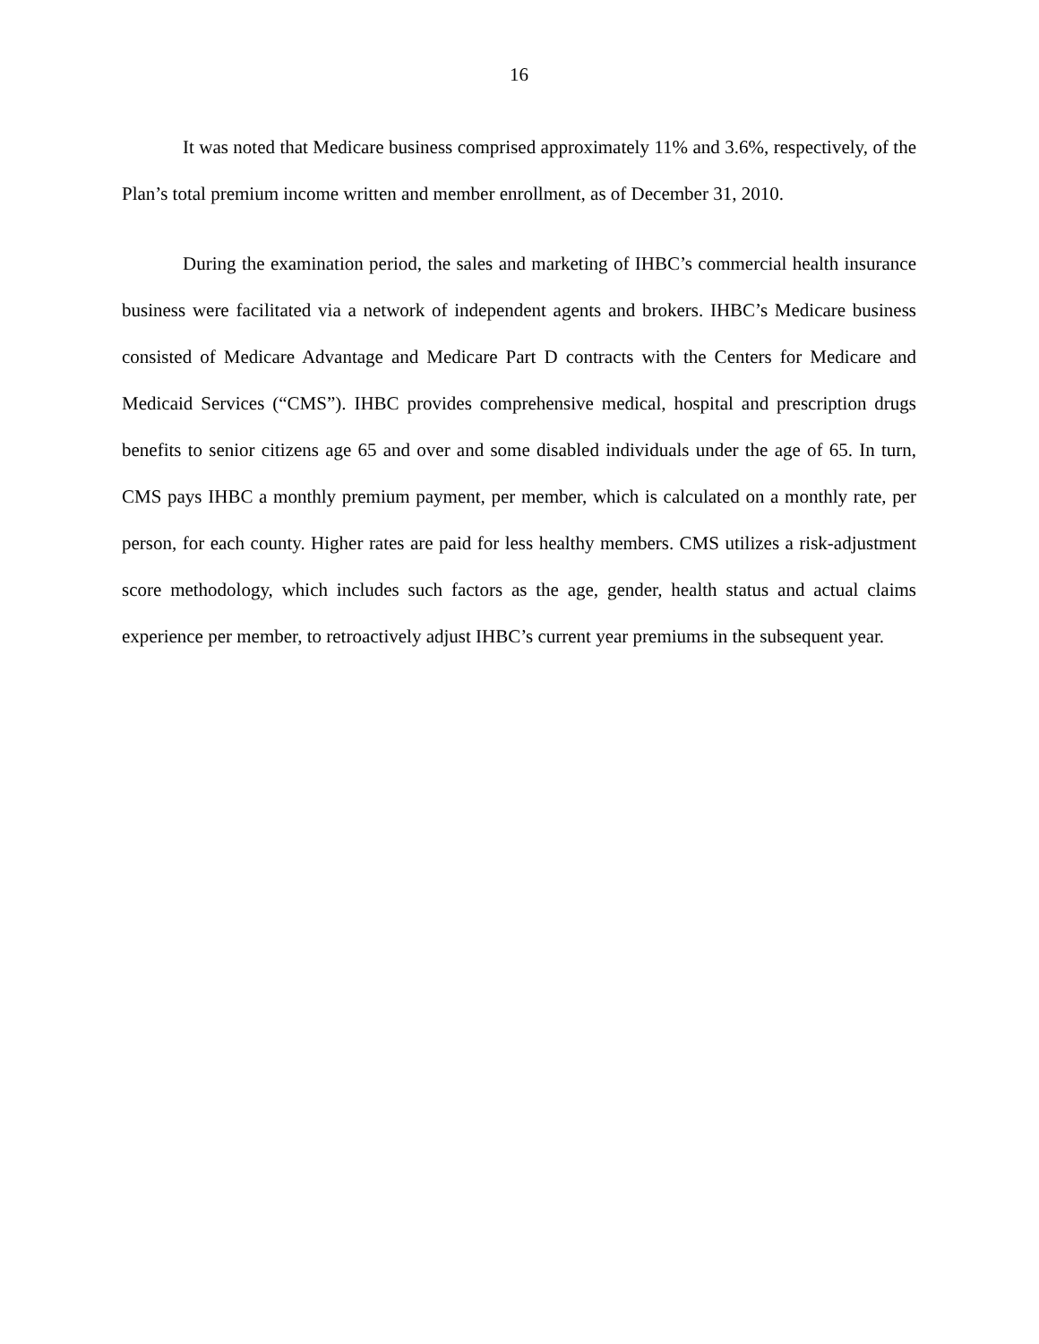16
It was noted that Medicare business comprised approximately 11% and 3.6%, respectively, of the Plan’s total premium income written and member enrollment, as of December 31, 2010.
During the examination period, the sales and marketing of IHBC’s commercial health insurance business were facilitated via a network of independent agents and brokers. IHBC’s Medicare business consisted of Medicare Advantage and Medicare Part D contracts with the Centers for Medicare and Medicaid Services (“CMS”). IHBC provides comprehensive medical, hospital and prescription drugs benefits to senior citizens age 65 and over and some disabled individuals under the age of 65. In turn, CMS pays IHBC a monthly premium payment, per member, which is calculated on a monthly rate, per person, for each county. Higher rates are paid for less healthy members. CMS utilizes a risk-adjustment score methodology, which includes such factors as the age, gender, health status and actual claims experience per member, to retroactively adjust IHBC’s current year premiums in the subsequent year.